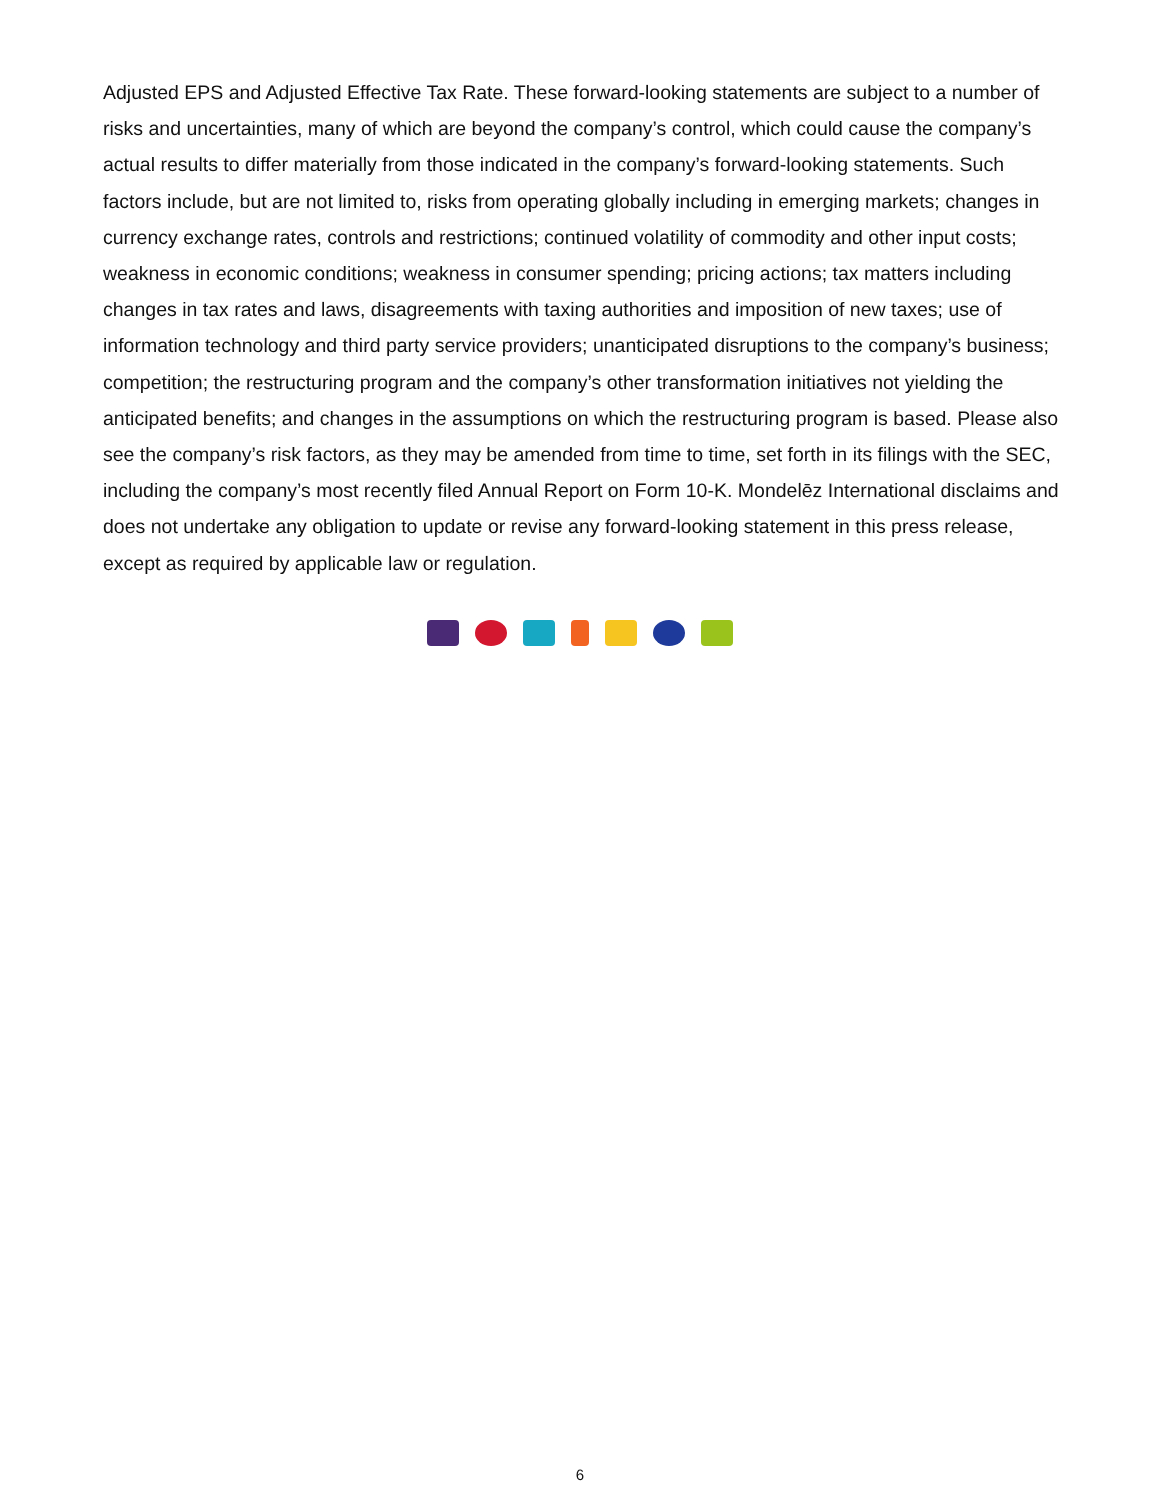Adjusted EPS and Adjusted Effective Tax Rate. These forward-looking statements are subject to a number of risks and uncertainties, many of which are beyond the company’s control, which could cause the company’s actual results to differ materially from those indicated in the company’s forward-looking statements. Such factors include, but are not limited to, risks from operating globally including in emerging markets; changes in currency exchange rates, controls and restrictions; continued volatility of commodity and other input costs; weakness in economic conditions; weakness in consumer spending; pricing actions; tax matters including changes in tax rates and laws, disagreements with taxing authorities and imposition of new taxes; use of information technology and third party service providers; unanticipated disruptions to the company’s business; competition; the restructuring program and the company’s other transformation initiatives not yielding the anticipated benefits; and changes in the assumptions on which the restructuring program is based. Please also see the company’s risk factors, as they may be amended from time to time, set forth in its filings with the SEC, including the company’s most recently filed Annual Report on Form 10-K. Mondelēz International disclaims and does not undertake any obligation to update or revise any forward-looking statement in this press release, except as required by applicable law or regulation.
6